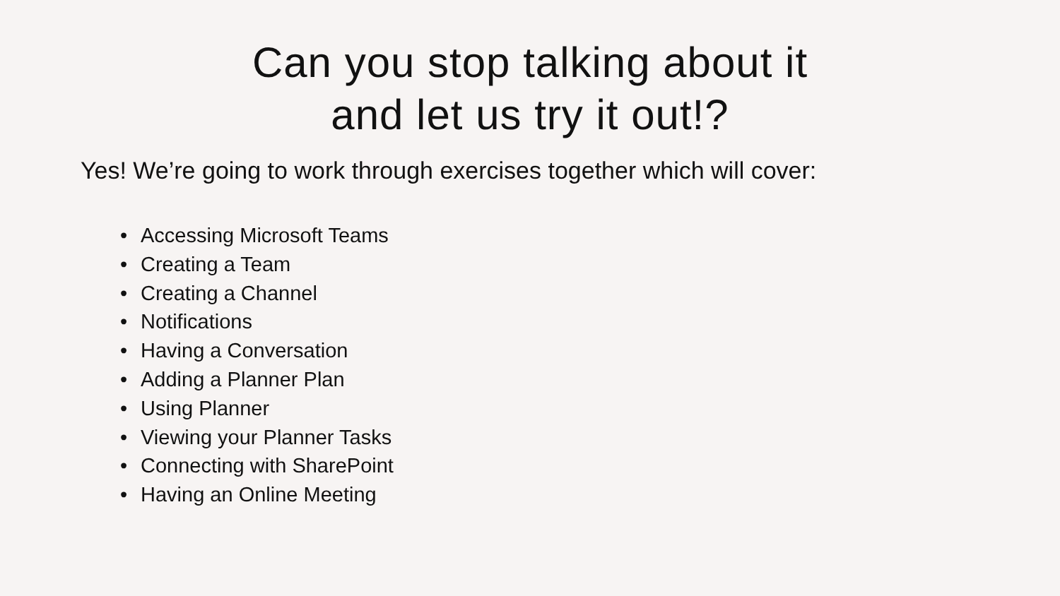Can you stop talking about it
and let us try it out!?
Yes! We’re going to work through exercises together which will cover:
• Accessing Microsoft Teams
• Creating a Team
• Creating a Channel
• Notifications
• Having a Conversation
• Adding a Planner Plan
• Using Planner
• Viewing your Planner Tasks
• Connecting with SharePoint
• Having an Online Meeting